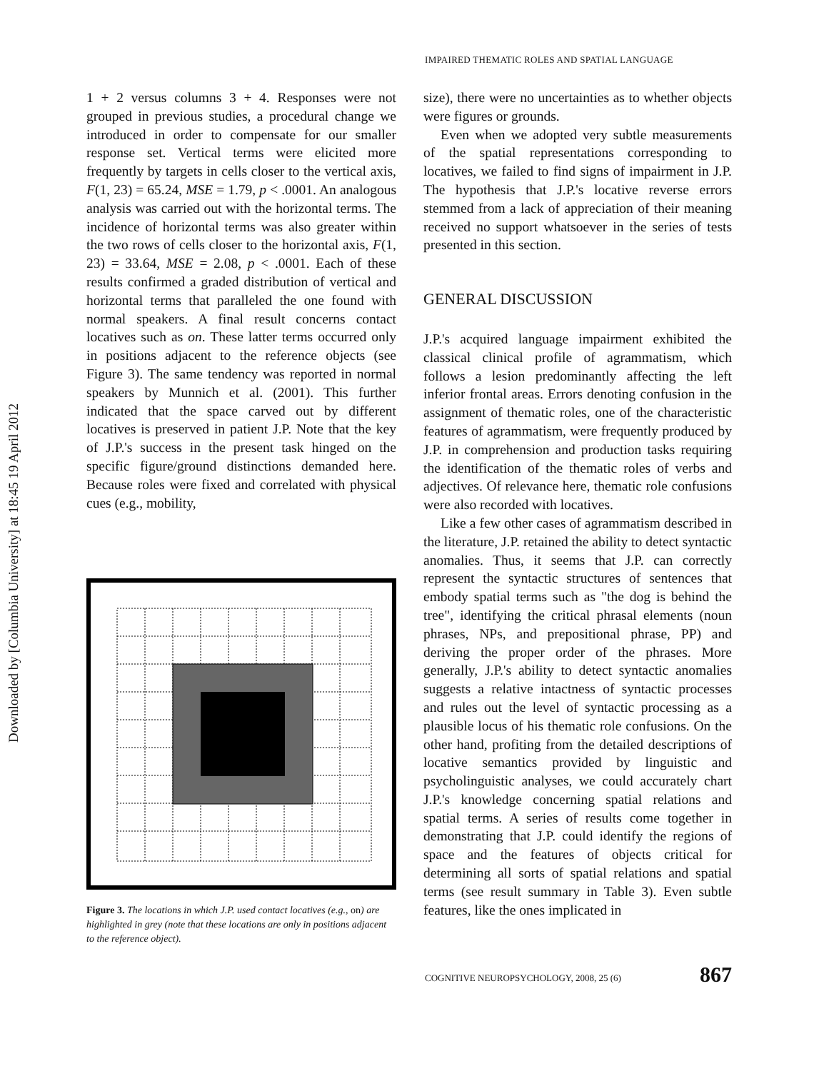Downloaded by [Columbia University] at 18:45 19 April 2012
IMPAIRED THEMATIC ROLES AND SPATIAL LANGUAGE
1 + 2 versus columns 3 + 4. Responses were not grouped in previous studies, a procedural change we introduced in order to compensate for our smaller response set. Vertical terms were elicited more frequently by targets in cells closer to the vertical axis, F(1, 23) = 65.24, MSE = 1.79, p < .0001. An analogous analysis was carried out with the horizontal terms. The incidence of horizontal terms was also greater within the two rows of cells closer to the horizontal axis, F(1, 23) = 33.64, MSE = 2.08, p < .0001. Each of these results confirmed a graded distribution of vertical and horizontal terms that paralleled the one found with normal speakers. A final result concerns contact locatives such as on. These latter terms occurred only in positions adjacent to the reference objects (see Figure 3). The same tendency was reported in normal speakers by Munnich et al. (2001). This further indicated that the space carved out by different locatives is preserved in patient J.P. Note that the key of J.P.'s success in the present task hinged on the specific figure/ground distinctions demanded here. Because roles were fixed and correlated with physical cues (e.g., mobility,
Figure 3. The locations in which J.P. used contact locatives (e.g., on) are highlighted in grey (note that these locations are only in positions adjacent to the reference object).
size), there were no uncertainties as to whether objects were figures or grounds.
Even when we adopted very subtle measurements of the spatial representations corresponding to locatives, we failed to find signs of impairment in J.P. The hypothesis that J.P.'s locative reverse errors stemmed from a lack of appreciation of their meaning received no support whatsoever in the series of tests presented in this section.
GENERAL DISCUSSION
J.P.'s acquired language impairment exhibited the classical clinical profile of agrammatism, which follows a lesion predominantly affecting the left inferior frontal areas. Errors denoting confusion in the assignment of thematic roles, one of the characteristic features of agrammatism, were frequently produced by J.P. in comprehension and production tasks requiring the identification of the thematic roles of verbs and adjectives. Of relevance here, thematic role confusions were also recorded with locatives.
Like a few other cases of agrammatism described in the literature, J.P. retained the ability to detect syntactic anomalies. Thus, it seems that J.P. can correctly represent the syntactic structures of sentences that embody spatial terms such as "the dog is behind the tree", identifying the critical phrasal elements (noun phrases, NPs, and prepositional phrase, PP) and deriving the proper order of the phrases. More generally, J.P.'s ability to detect syntactic anomalies suggests a relative intactness of syntactic processes and rules out the level of syntactic processing as a plausible locus of his thematic role confusions. On the other hand, profiting from the detailed descriptions of locative semantics provided by linguistic and psycholinguistic analyses, we could accurately chart J.P.'s knowledge concerning spatial relations and spatial terms. A series of results come together in demonstrating that J.P. could identify the regions of space and the features of objects critical for determining all sorts of spatial relations and spatial terms (see result summary in Table 3). Even subtle features, like the ones implicated in
COGNITIVE NEUROPSYCHOLOGY, 2008, 25 (6)
867